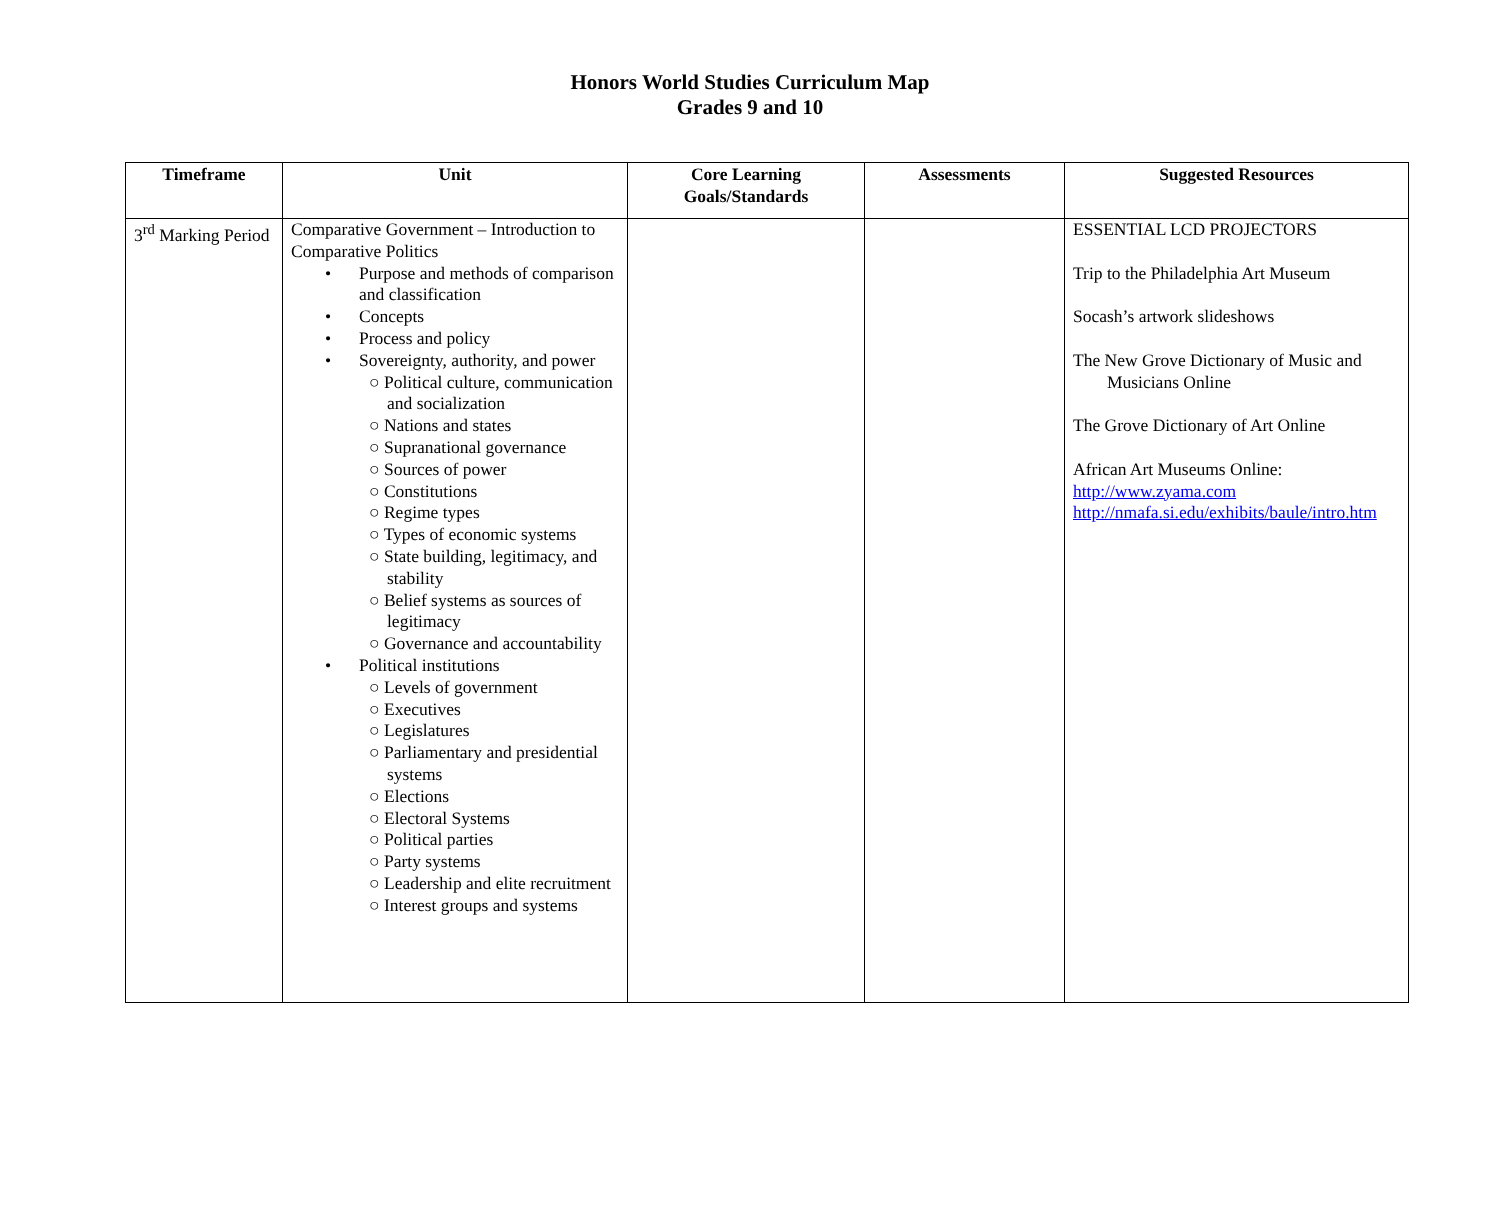Honors World Studies Curriculum Map
Grades 9 and 10
| Timeframe | Unit | Core Learning Goals/Standards | Assessments | Suggested Resources |
| --- | --- | --- | --- | --- |
| 3<sup>rd</sup> Marking Period | Comparative Government – Introduction to Comparative Politics Purpose and methods of comparison and classification Concepts Process and policy Sovereignty, authority, and power ○ Political culture, communication and socialization ○ Nations and states ○ Supranational governance ○ Sources of power ○ Constitutions ○ Regime types ○ Types of economic systems ○ State building, legitimacy, and stability ○ Belief systems as sources of legitimacy ○ Governance and accountability Political institutions ○ Levels of government ○ Executives ○ Legislatures ○ Parliamentary and presidential systems ○ Elections ○ Electoral Systems ○ Political parties ○ Party systems ○ Leadership and elite recruitment ○ Interest groups and systems | | | ESSENTIAL LCD PROJECTORS Trip to the Philadelphia Art Museum Socash’s artwork slideshows The New Grove Dictionary of Music and Musicians Online The Grove Dictionary of Art Online African Art Museums Online: http://www.zyama.com http://nmafa.si.edu/exhibits/baule/intro.htm |